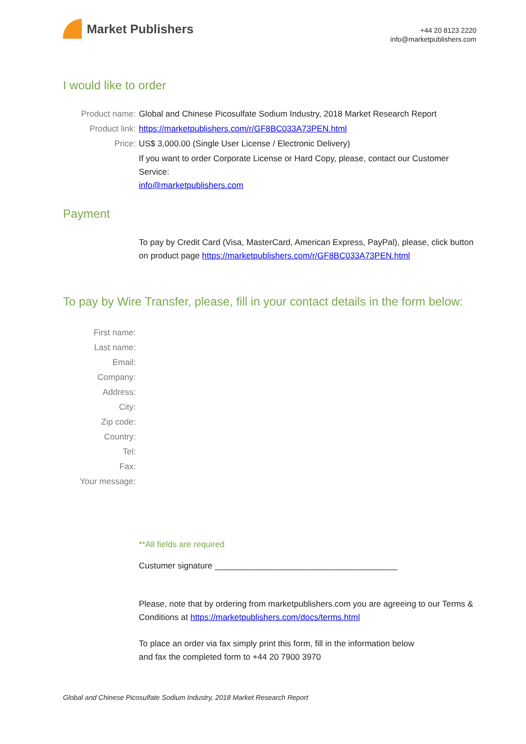Market Publishers
+44 20 8123 2220
info@marketpublishers.com
I would like to order
Product name: Global and Chinese Picosulfate Sodium Industry, 2018 Market Research Report
Product link: https://marketpublishers.com/r/GF8BC033A73PEN.html
Price: US$ 3,000.00 (Single User License / Electronic Delivery)
If you want to order Corporate License or Hard Copy, please, contact our Customer Service:
info@marketpublishers.com
Payment
To pay by Credit Card (Visa, MasterCard, American Express, PayPal), please, click button on product page https://marketpublishers.com/r/GF8BC033A73PEN.html
To pay by Wire Transfer, please, fill in your contact details in the form below:
First name:
Last name:
Email:
Company:
Address:
City:
Zip code:
Country:
Tel:
Fax:
Your message:
**All fields are required
Custumer signature _______________________________________
Please, note that by ordering from marketpublishers.com you are agreeing to our Terms & Conditions at https://marketpublishers.com/docs/terms.html
To place an order via fax simply print this form, fill in the information below
and fax the completed form to +44 20 7900 3970
Global and Chinese Picosulfate Sodium Industry, 2018 Market Research Report